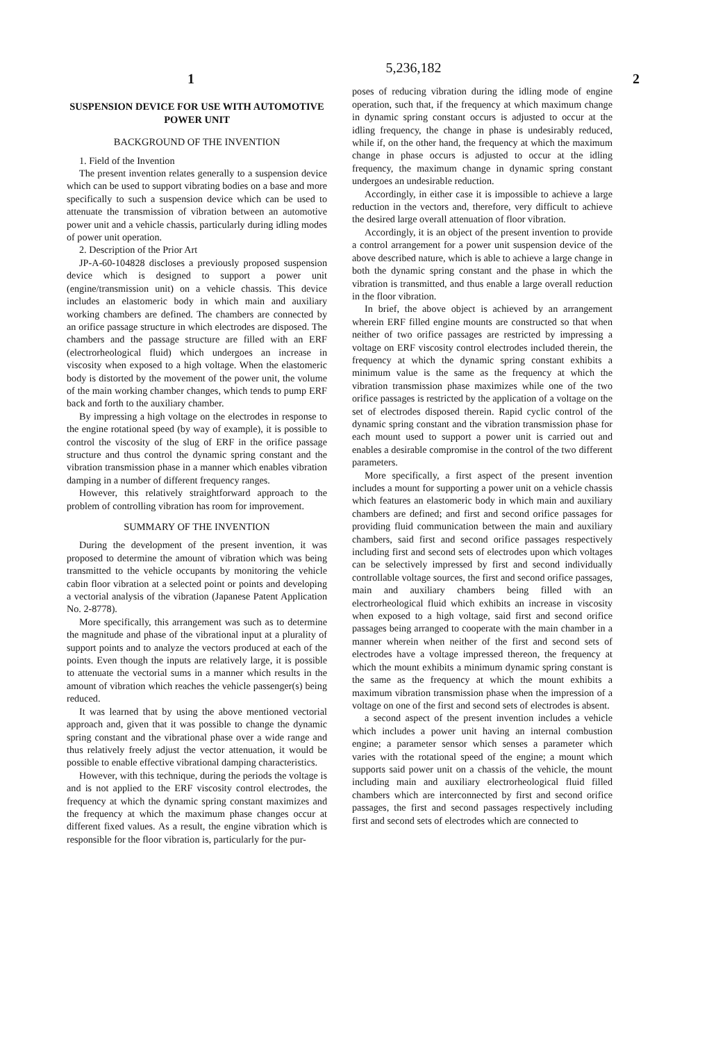1 5,236,182 2
SUSPENSION DEVICE FOR USE WITH AUTOMOTIVE POWER UNIT
BACKGROUND OF THE INVENTION
1. Field of the Invention
The present invention relates generally to a suspension device which can be used to support vibrating bodies on a base and more specifically to such a suspension device which can be used to attenuate the transmission of vibration between an automotive power unit and a vehicle chassis, particularly during idling modes of power unit operation.
2. Description of the Prior Art
JP-A-60-104828 discloses a previously proposed suspension device which is designed to support a power unit (engine/transmission unit) on a vehicle chassis. This device includes an elastomeric body in which main and auxiliary working chambers are defined. The chambers are connected by an orifice passage structure in which electrodes are disposed. The chambers and the passage structure are filled with an ERF (electrorheological fluid) which undergoes an increase in viscosity when exposed to a high voltage. When the elastomeric body is distorted by the movement of the power unit, the volume of the main working chamber changes, which tends to pump ERF back and forth to the auxiliary chamber.
By impressing a high voltage on the electrodes in response to the engine rotational speed (by way of example), it is possible to control the viscosity of the slug of ERF in the orifice passage structure and thus control the dynamic spring constant and the vibration transmission phase in a manner which enables vibration damping in a number of different frequency ranges.
However, this relatively straightforward approach to the problem of controlling vibration has room for improvement.
SUMMARY OF THE INVENTION
During the development of the present invention, it was proposed to determine the amount of vibration which was being transmitted to the vehicle occupants by monitoring the vehicle cabin floor vibration at a selected point or points and developing a vectorial analysis of the vibration (Japanese Patent Application No. 2-8778).
More specifically, this arrangement was such as to determine the magnitude and phase of the vibrational input at a plurality of support points and to analyze the vectors produced at each of the points. Even though the inputs are relatively large, it is possible to attenuate the vectorial sums in a manner which results in the amount of vibration which reaches the vehicle passenger(s) being reduced.
It was learned that by using the above mentioned vectorial approach and, given that it was possible to change the dynamic spring constant and the vibrational phase over a wide range and thus relatively freely adjust the vector attenuation, it would be possible to enable effective vibrational damping characteristics.
However, with this technique, during the periods the voltage is and is not applied to the ERF viscosity control electrodes, the frequency at which the dynamic spring constant maximizes and the frequency at which the maximum phase changes occur at different fixed values. As a result, the engine vibration which is responsible for the floor vibration is, particularly for the pur-
poses of reducing vibration during the idling mode of engine operation, such that, if the frequency at which maximum change in dynamic spring constant occurs is adjusted to occur at the idling frequency, the change in phase is undesirably reduced, while if, on the other hand, the frequency at which the maximum change in phase occurs is adjusted to occur at the idling frequency, the maximum change in dynamic spring constant undergoes an undesirable reduction.
Accordingly, in either case it is impossible to achieve a large reduction in the vectors and, therefore, very difficult to achieve the desired large overall attenuation of floor vibration.
Accordingly, it is an object of the present invention to provide a control arrangement for a power unit suspension device of the above described nature, which is able to achieve a large change in both the dynamic spring constant and the phase in which the vibration is transmitted, and thus enable a large overall reduction in the floor vibration.
In brief, the above object is achieved by an arrangement wherein ERF filled engine mounts are constructed so that when neither of two orifice passages are restricted by impressing a voltage on ERF viscosity control electrodes included therein, the frequency at which the dynamic spring constant exhibits a minimum value is the same as the frequency at which the vibration transmission phase maximizes while one of the two orifice passages is restricted by the application of a voltage on the set of electrodes disposed therein. Rapid cyclic control of the dynamic spring constant and the vibration transmission phase for each mount used to support a power unit is carried out and enables a desirable compromise in the control of the two different parameters.
More specifically, a first aspect of the present invention includes a mount for supporting a power unit on a vehicle chassis which features an elastomeric body in which main and auxiliary chambers are defined; and first and second orifice passages for providing fluid communication between the main and auxiliary chambers, said first and second orifice passages respectively including first and second sets of electrodes upon which voltages can be selectively impressed by first and second individually controllable voltage sources, the first and second orifice passages, main and auxiliary chambers being filled with an electrorheological fluid which exhibits an increase in viscosity when exposed to a high voltage, said first and second orifice passages being arranged to cooperate with the main chamber in a manner wherein when neither of the first and second sets of electrodes have a voltage impressed thereon, the frequency at which the mount exhibits a minimum dynamic spring constant is the same as the frequency at which the mount exhibits a maximum vibration transmission phase when the impression of a voltage on one of the first and second sets of electrodes is absent.
a second aspect of the present invention includes a vehicle which includes a power unit having an internal combustion engine; a parameter sensor which senses a parameter which varies with the rotational speed of the engine; a mount which supports said power unit on a chassis of the vehicle, the mount including main and auxiliary electrorheological fluid filled chambers which are interconnected by first and second orifice passages, the first and second passages respectively including first and second sets of electrodes which are connected to